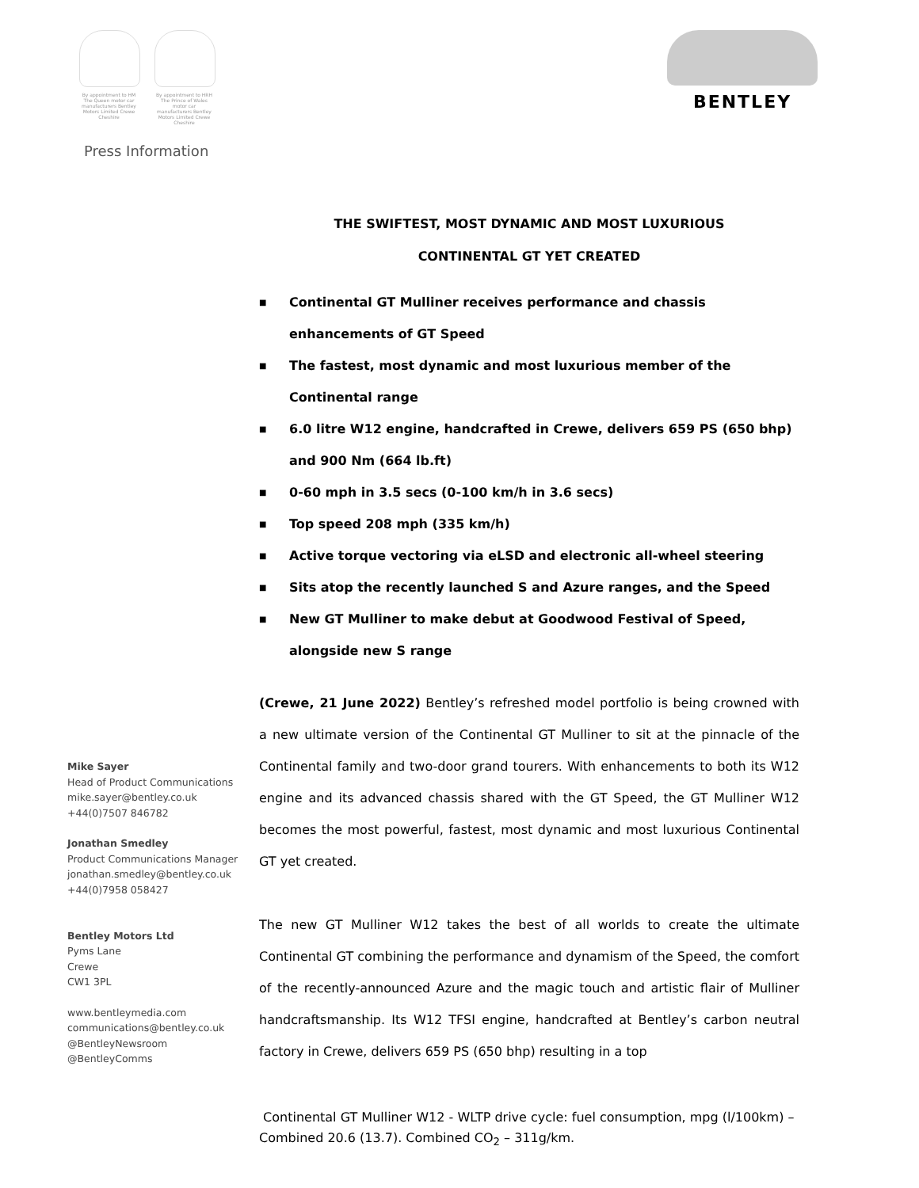By appointment to HM The Queen motor car manufacturers Bentley Motors Limited Crewe Cheshire
By appointment to HRH The Prince of Wales motor car manufacturers Bentley Motors Limited Crewe Cheshire
BENTLEY
Press Information
THE SWIFTEST, MOST DYNAMIC AND MOST LUXURIOUS
CONTINENTAL GT YET CREATED
■ Continental GT Mulliner receives performance and chassis enhancements of GT Speed
■ The fastest, most dynamic and most luxurious member of the Continental range
■ 6.0 litre W12 engine, handcrafted in Crewe, delivers 659 PS (650 bhp) and 900 Nm (664 lb.ft)
■ 0-60 mph in 3.5 secs (0-100 km/h in 3.6 secs)
■ Top speed 208 mph (335 km/h)
■ Active torque vectoring via eLSD and electronic all-wheel steering
■ Sits atop the recently launched S and Azure ranges, and the Speed
■ New GT Mulliner to make debut at Goodwood Festival of Speed, alongside new S range
(Crewe, 21 June 2022) Bentley’s refreshed model portfolio is being crowned with a new ultimate version of the Continental GT Mulliner to sit at the pinnacle of the Continental family and two-door grand tourers. With enhancements to both its W12 engine and its advanced chassis shared with the GT Speed, the GT Mulliner W12 becomes the most powerful, fastest, most dynamic and most luxurious Continental GT yet created.
The new GT Mulliner W12 takes the best of all worlds to create the ultimate Continental GT combining the performance and dynamism of the Speed, the comfort of the recently-announced Azure and the magic touch and artistic flair of Mulliner handcraftsmanship. Its W12 TFSI engine, handcrafted at Bentley’s carbon neutral factory in Crewe, delivers 659 PS (650 bhp) resulting in a top
Mike Sayer
Head of Product Communications
mike.sayer@bentley.co.uk
+44(0)7507 846782
Jonathan Smedley
Product Communications Manager
jonathan.smedley@bentley.co.uk
+44(0)7958 058427
Bentley Motors Ltd
Pyms Lane
Crewe
CW1 3PL
www.bentleymedia.com
communications@bentley.co.uk
@BentleyNewsroom
@BentleyComms
Continental GT Mulliner W12 - WLTP drive cycle: fuel consumption, mpg (l/100km) – Combined 20.6 (13.7). Combined CO<sub>2</sub> – 311g/km.